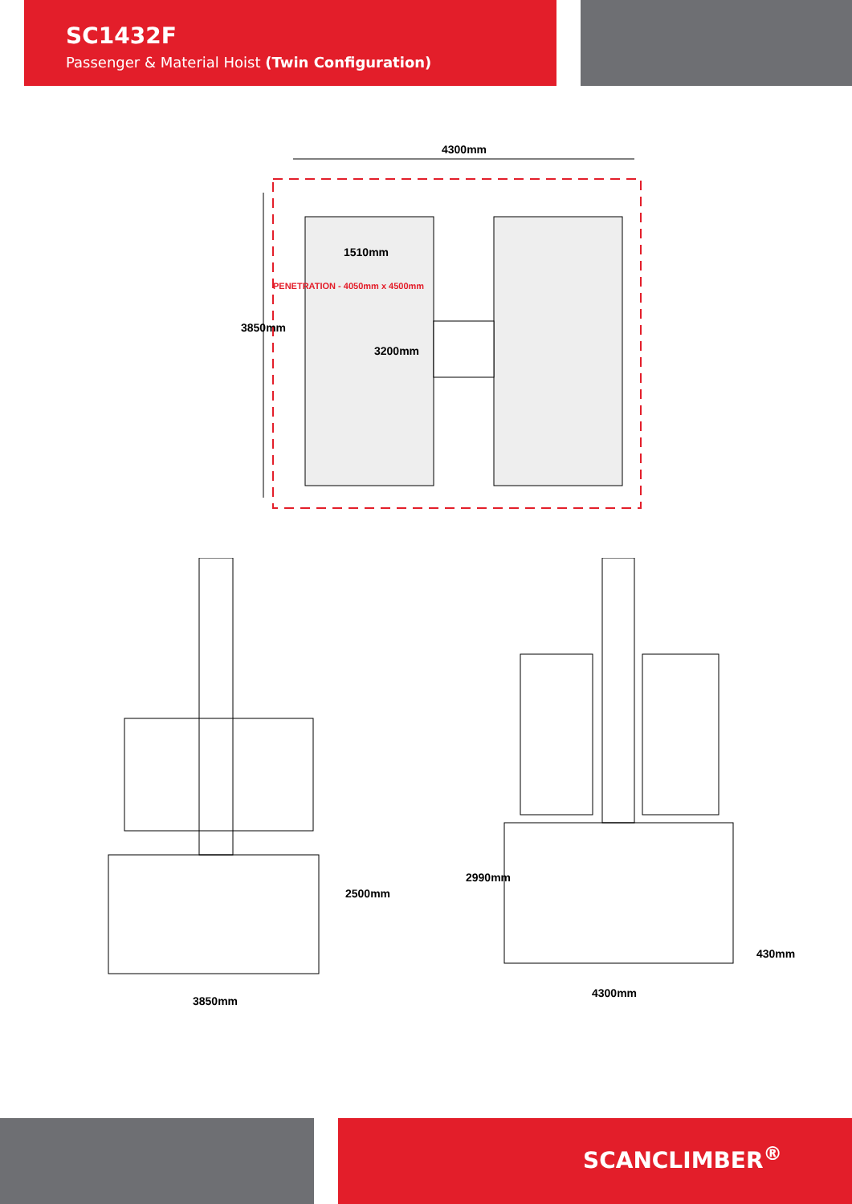SC1432F
Passenger & Material Hoist (Twin Configuration)
4300mm
1510mm
3200mm
3850mm
PENETRATION - 4050mm x 4500mm
3850mm
2500mm
2990mm
430mm
4300mm
SCANCLIMBER<sup>®</sup>